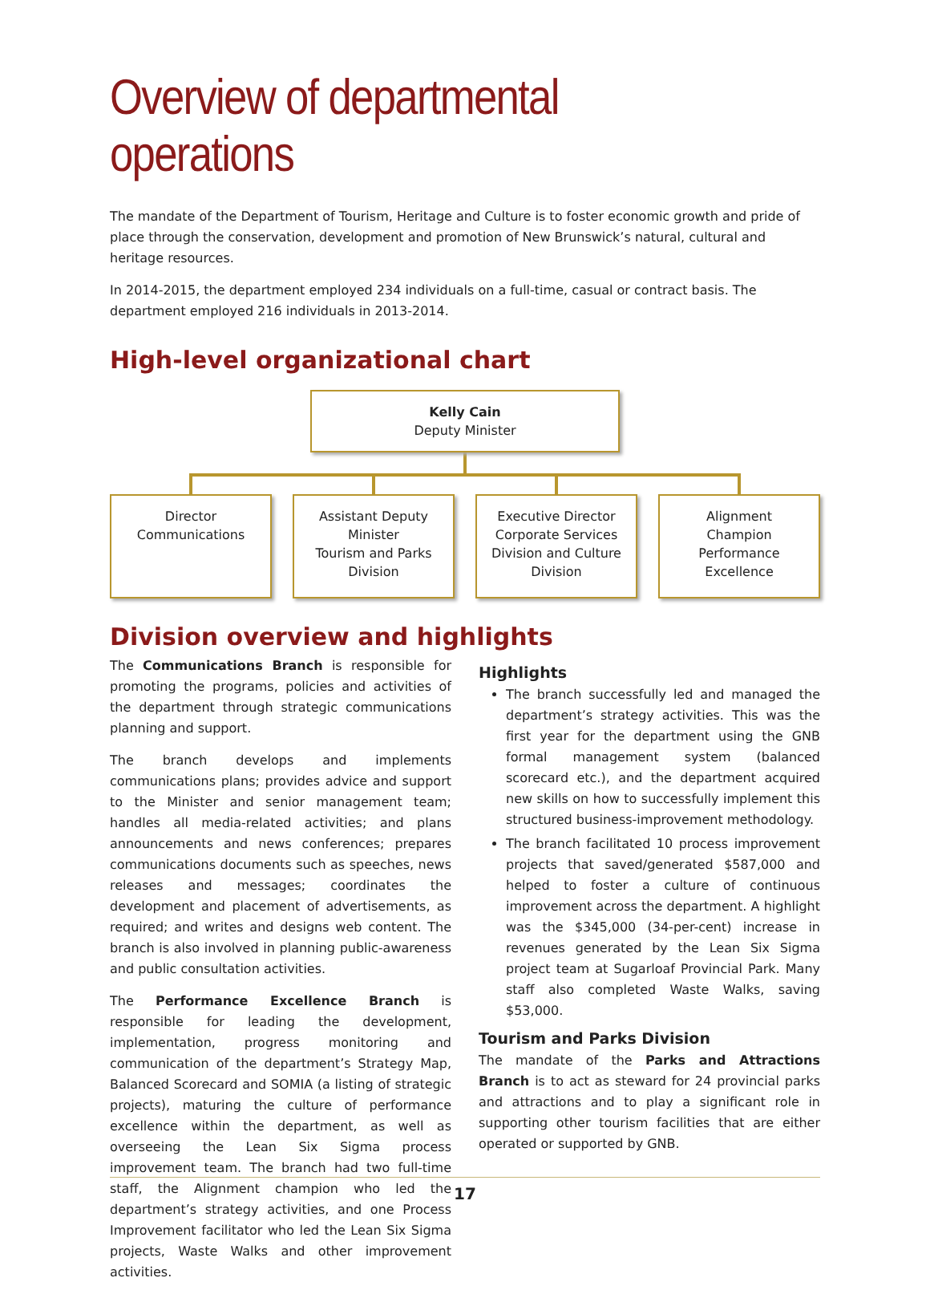Overview of departmental operations
The mandate of the Department of Tourism, Heritage and Culture is to foster economic growth and pride of place through the conservation, development and promotion of New Brunswick’s natural, cultural and heritage resources.
In 2014-2015, the department employed 234 individuals on a full-time, casual or contract basis. The department employed 216 individuals in 2013-2014.
High-level organizational chart
Kelly Cain
Deputy Minister
Director
Communications
Assistant Deputy
Minister
Tourism and Parks
Division
Executive Director
Corporate Services
Division and Culture
Division
Alignment
Champion
Performance
Excellence
Division overview and highlights
The Communications Branch is responsible for promoting the programs, policies and activities of the department through strategic communications planning and support.
The branch develops and implements communications plans; provides advice and support to the Minister and senior management team; handles all media-related activities; and plans announcements and news conferences; prepares communications documents such as speeches, news releases and messages; coordinates the development and placement of advertisements, as required; and writes and designs web content. The branch is also involved in planning public-awareness and public consultation activities.
The Performance Excellence Branch is responsible for leading the development, implementation, progress monitoring and communication of the department’s Strategy Map, Balanced Scorecard and SOMIA (a listing of strategic projects), maturing the culture of performance excellence within the department, as well as overseeing the Lean Six Sigma process improvement team. The branch had two full-time staff, the Alignment champion who led the department’s strategy activities, and one Process Improvement facilitator who led the Lean Six Sigma projects, Waste Walks and other improvement activities.
Highlights
The branch successfully led and managed the department’s strategy activities. This was the first year for the department using the GNB formal management system (balanced scorecard etc.), and the department acquired new skills on how to successfully implement this structured business-improvement methodology.
The branch facilitated 10 process improvement projects that saved/generated $587,000 and helped to foster a culture of continuous improvement across the department. A highlight was the $345,000 (34-per-cent) increase in revenues generated by the Lean Six Sigma project team at Sugarloaf Provincial Park. Many staff also completed Waste Walks, saving $53,000.
Tourism and Parks Division
The mandate of the Parks and Attractions Branch is to act as steward for 24 provincial parks and attractions and to play a significant role in supporting other tourism facilities that are either operated or supported by GNB.
17